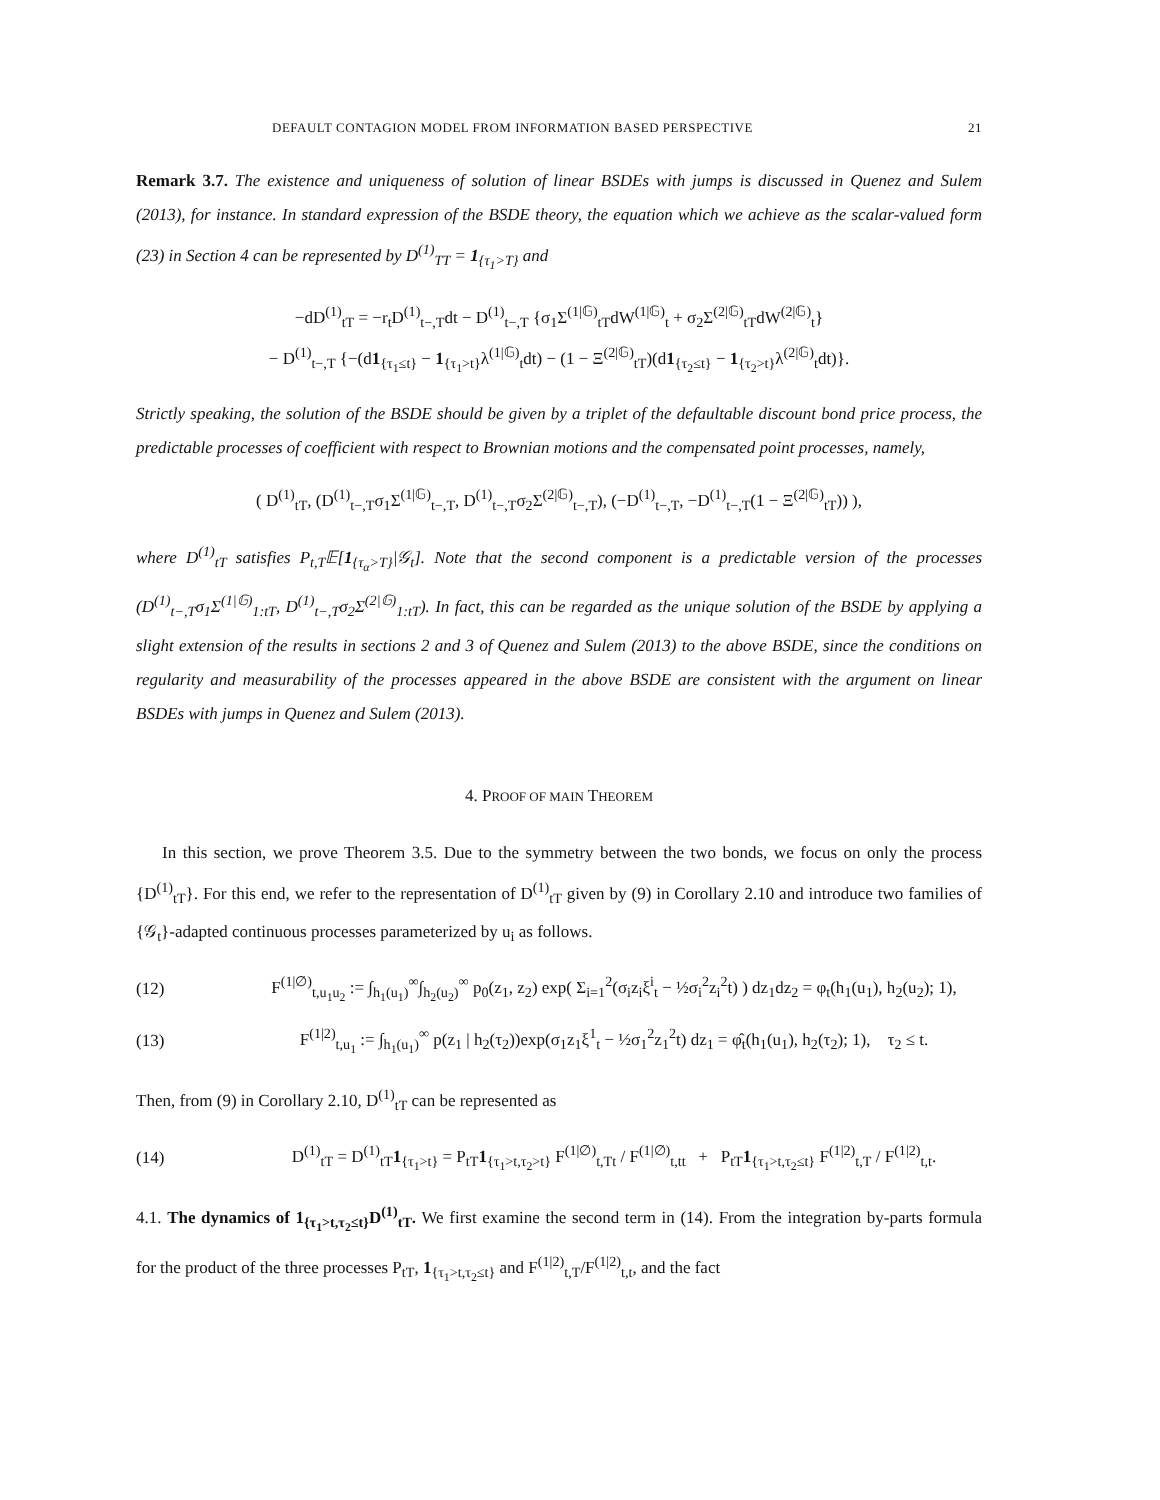DEFAULT CONTAGION MODEL FROM INFORMATION BASED PERSPECTIVE 21
Remark 3.7. The existence and uniqueness of solution of linear BSDEs with jumps is discussed in Quenez and Sulem (2013), for instance. In standard expression of the BSDE theory, the equation which we achieve as the scalar-valued form (23) in Section 4 can be represented by D<sup>(1)</sup><sub>TT</sub> = 1<sub>{τ<sub>1</sub>>T}</sub> and
−dD<sup>(1)</sup><sub>tT</sub> = −r<sub>t</sub>D<sup>(1)</sup><sub>t−,T</sub>dt − D<sup>(1)</sup><sub>t−,T</sub> {σ<sub>1</sub>Σ<sup>(1|𝔾)</sup><sub>tT</sub>dW<sup>(1|𝔾)</sup><sub>t</sub> + σ<sub>2</sub>Σ<sup>(2|𝔾)</sup><sub>tT</sub>dW<sup>(2|𝔾)</sup><sub>t</sub>}
− D<sup>(1)</sup><sub>t−,T</sub> {−(d1<sub>{τ<sub>1</sub>≤t}</sub> − 1<sub>{τ<sub>1</sub>>t}</sub>λ<sup>(1|𝔾)</sup><sub>t</sub>dt) − (1 − Ξ<sup>(2|𝔾)</sup><sub>tT</sub>)(d1<sub>{τ<sub>2</sub>≤t}</sub> − 1<sub>{τ<sub>2</sub>>t}</sub>λ<sup>(2|𝔾)</sup><sub>t</sub>dt)}.
Strictly speaking, the solution of the BSDE should be given by a triplet of the defaultable discount bond price process, the predictable processes of coefficient with respect to Brownian motions and the compensated point processes, namely,
( D<sup>(1)</sup><sub>tT</sub>, (D<sup>(1)</sup><sub>t−,T</sub>σ<sub>1</sub>Σ<sup>(1|𝔾)</sup><sub>t−,T</sub>, D<sup>(1)</sup><sub>t−,T</sub>σ<sub>2</sub>Σ<sup>(2|𝔾)</sup><sub>t−,T</sub>), (−D<sup>(1)</sup><sub>t−,T</sub>, −D<sup>(1)</sup><sub>t−,T</sub>(1 − Ξ<sup>(2|𝔾)</sup><sub>tT</sub>)) ),
where D<sup>(1)</sup><sub>tT</sub> satisfies P<sub>t,T</sub>𝔼[1<sub>{τ<sub>α</sub>>T}</sub>|𝒢<sub>t</sub>]. Note that the second component is a predictable version of the processes (D<sup>(1)</sup><sub>t−,T</sub>σ<sub>1</sub>Σ<sup>(1|𝔾)</sup><sub>1:tT</sub>, D<sup>(1)</sup><sub>t−,T</sub>σ<sub>2</sub>Σ<sup>(2|𝔾)</sup><sub>1:tT</sub>). In fact, this can be regarded as the unique solution of the BSDE by applying a slight extension of the results in sections 2 and 3 of Quenez and Sulem (2013) to the above BSDE, since the conditions on regularity and measurability of the processes appeared in the above BSDE are consistent with the argument on linear BSDEs with jumps in Quenez and Sulem (2013).
4. PROOF OF MAIN THEOREM
In this section, we prove Theorem 3.5. Due to the symmetry between the two bonds, we focus on only the process {D<sup>(1)</sup><sub>tT</sub>}. For this end, we refer to the representation of D<sup>(1)</sup><sub>tT</sub> given by (9) in Corollary 2.10 and introduce two families of {𝒢<sub>t</sub>}-adapted continuous processes parameterized by u<sub>i</sub> as follows.
(12) F<sup>(1|∅)</sup><sub>t,u<sub>1</sub>u<sub>2</sub></sub> := ∫<sub>h<sub>1</sub>(u<sub>1</sub>)</sub><sup>∞</sup>∫<sub>h<sub>2</sub>(u<sub>2</sub>)</sub><sup>∞</sup> p<sub>0</sub>(z<sub>1</sub>, z<sub>2</sub>) exp( Σ<sub>i=1</sub><sup>2</sup>(σ<sub>i</sub>z<sub>i</sub>ξ<sup>i</sup><sub>t</sub> − ½σ<sub>i</sub><sup>2</sup>z<sub>i</sub><sup>2</sup>t) ) dz<sub>1</sub>dz<sub>2</sub> = φ<sub>t</sub>(h<sub>1</sub>(u<sub>1</sub>), h<sub>2</sub>(u<sub>2</sub>); 1),
(13) F<sup>(1|2)</sup><sub>t,u<sub>1</sub></sub> := ∫<sub>h<sub>1</sub>(u<sub>1</sub>)</sub><sup>∞</sup> p(z<sub>1</sub> | h<sub>2</sub>(τ<sub>2</sub>))exp(σ<sub>1</sub>z<sub>1</sub>ξ<sup>1</sup><sub>t</sub> − ½σ<sub>1</sub><sup>2</sup>z<sub>1</sub><sup>2</sup>t) dz<sub>1</sub> = φ̂<sub>t</sub>(h<sub>1</sub>(u<sub>1</sub>), h<sub>2</sub>(τ<sub>2</sub>); 1), τ<sub>2</sub> ≤ t.
Then, from (9) in Corollary 2.10, D<sup>(1)</sup><sub>tT</sub> can be represented as
(14) D<sup>(1)</sup><sub>tT</sub> = D<sup>(1)</sup><sub>tT</sub>1<sub>{τ<sub>1</sub>>t}</sub> = P<sub>tT</sub>1<sub>{τ<sub>1</sub>>t,τ<sub>2</sub>>t}</sub> F<sup>(1|∅)</sup><sub>t,Tt</sub> / F<sup>(1|∅)</sup><sub>t,tt</sub> + P<sub>tT</sub>1<sub>{τ<sub>1</sub>>t,τ<sub>2</sub>≤t}</sub> F<sup>(1|2)</sup><sub>t,T</sub> / F<sup>(1|2)</sup><sub>t,t</sub>.
4.1. The dynamics of 1<sub>{τ<sub>1</sub>>t,τ<sub>2</sub>≤t}</sub>D<sup>(1)</sup><sub>tT</sub>. We first examine the second term in (14). From the integration by-parts formula for the product of the three processes P<sub>tT</sub>, 1<sub>{τ<sub>1</sub>>t,τ<sub>2</sub>≤t}</sub> and F<sup>(1|2)</sup><sub>t,T</sub>/F<sup>(1|2)</sup><sub>t,t</sub>, and the fact